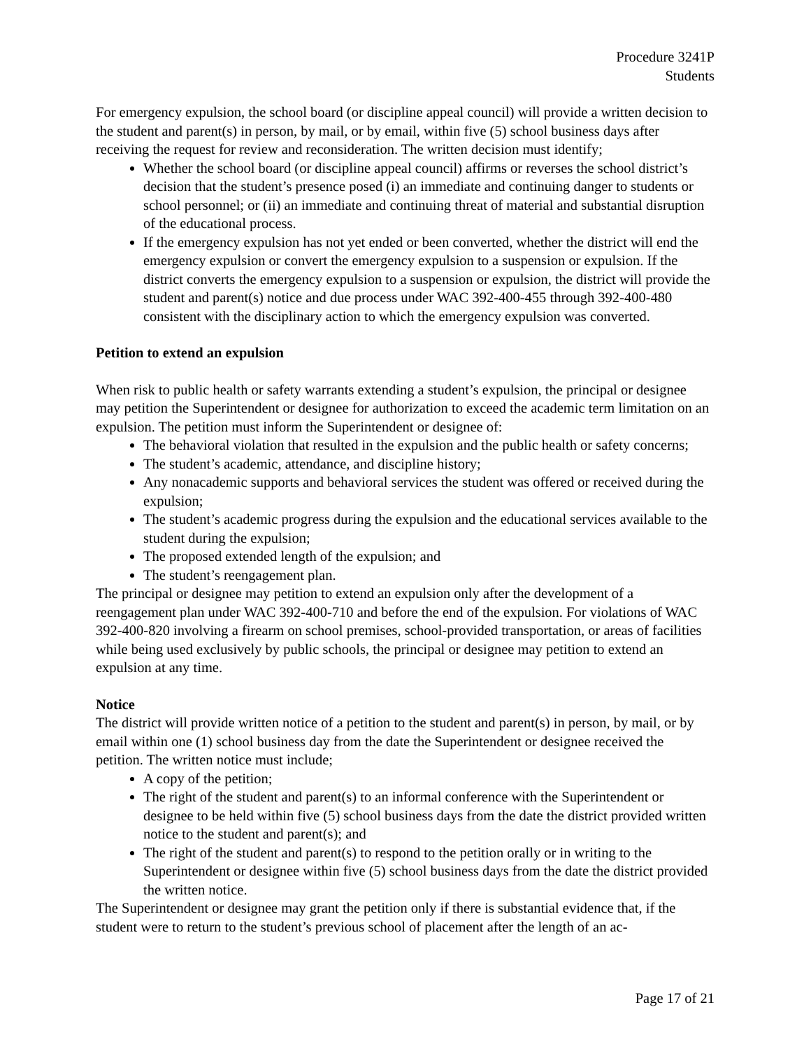Procedure 3241P
Students
For emergency expulsion, the school board (or discipline appeal council) will provide a written decision to the student and parent(s) in person, by mail, or by email, within five (5) school business days after receiving the request for review and reconsideration. The written decision must identify;
Whether the school board (or discipline appeal council) affirms or reverses the school district’s decision that the student’s presence posed (i) an immediate and continuing danger to students or school personnel; or (ii) an immediate and continuing threat of material and substantial disruption of the educational process.
If the emergency expulsion has not yet ended or been converted, whether the district will end the emergency expulsion or convert the emergency expulsion to a suspension or expulsion. If the district converts the emergency expulsion to a suspension or expulsion, the district will provide the student and parent(s) notice and due process under WAC 392-400-455 through 392-400-480 consistent with the disciplinary action to which the emergency expulsion was converted.
Petition to extend an expulsion
When risk to public health or safety warrants extending a student’s expulsion, the principal or designee may petition the Superintendent or designee for authorization to exceed the academic term limitation on an expulsion. The petition must inform the Superintendent or designee of:
The behavioral violation that resulted in the expulsion and the public health or safety concerns;
The student’s academic, attendance, and discipline history;
Any nonacademic supports and behavioral services the student was offered or received during the expulsion;
The student’s academic progress during the expulsion and the educational services available to the student during the expulsion;
The proposed extended length of the expulsion; and
The student’s reengagement plan.
The principal or designee may petition to extend an expulsion only after the development of a reengagement plan under WAC 392-400-710 and before the end of the expulsion. For violations of WAC 392-400-820 involving a firearm on school premises, school-provided transportation, or areas of facilities while being used exclusively by public schools, the principal or designee may petition to extend an expulsion at any time.
Notice
The district will provide written notice of a petition to the student and parent(s) in person, by mail, or by email within one (1) school business day from the date the Superintendent or designee received the petition. The written notice must include;
A copy of the petition;
The right of the student and parent(s) to an informal conference with the Superintendent or designee to be held within five (5) school business days from the date the district provided written notice to the student and parent(s); and
The right of the student and parent(s) to respond to the petition orally or in writing to the Superintendent or designee within five (5) school business days from the date the district provided the written notice.
The Superintendent or designee may grant the petition only if there is substantial evidence that, if the student were to return to the student’s previous school of placement after the length of an ac-
Page 17 of 21